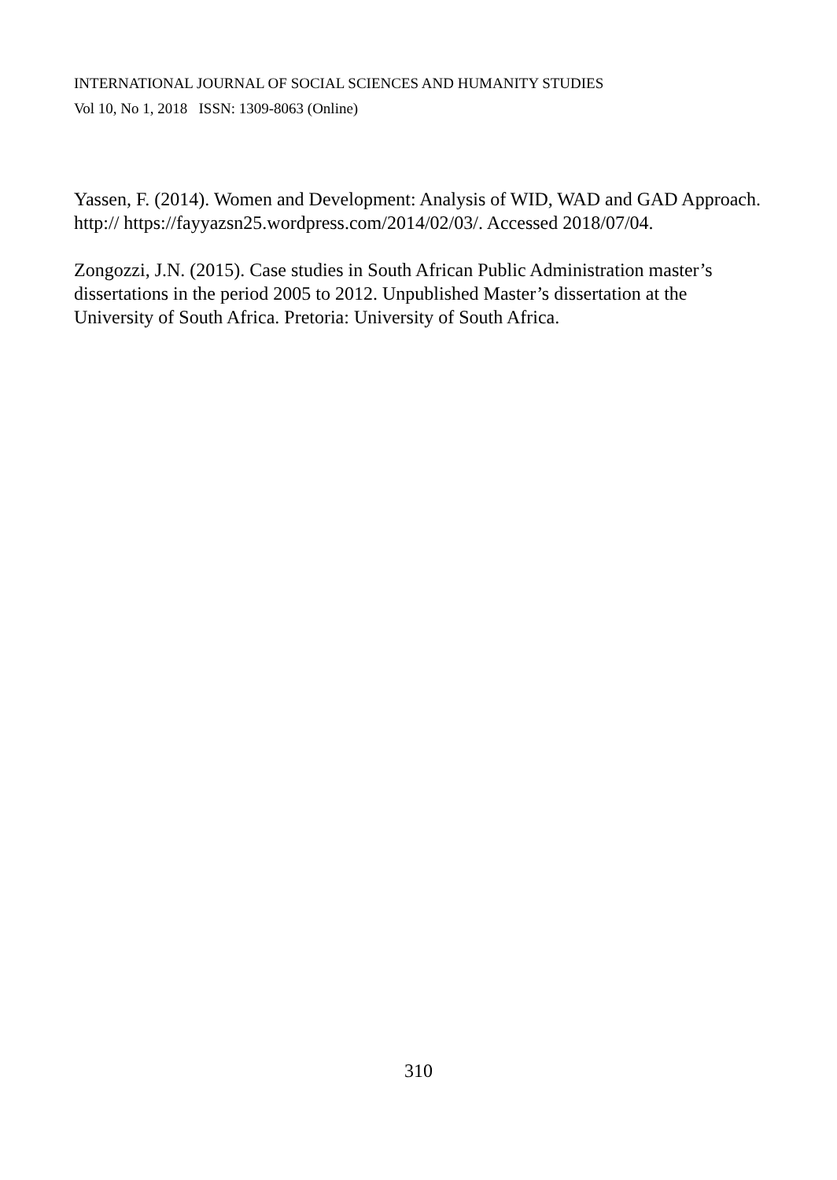INTERNATIONAL JOURNAL OF SOCIAL SCIENCES AND HUMANITY STUDIES
Vol 10, No 1, 2018 ISSN: 1309-8063 (Online)
Yassen, F. (2014). Women and Development: Analysis of WID, WAD and GAD Approach. http:// https://fayyazsn25.wordpress.com/2014/02/03/. Accessed 2018/07/04.
Zongozzi, J.N. (2015). Case studies in South African Public Administration master’s dissertations in the period 2005 to 2012. Unpublished Master’s dissertation at the University of South Africa. Pretoria: University of South Africa.
310